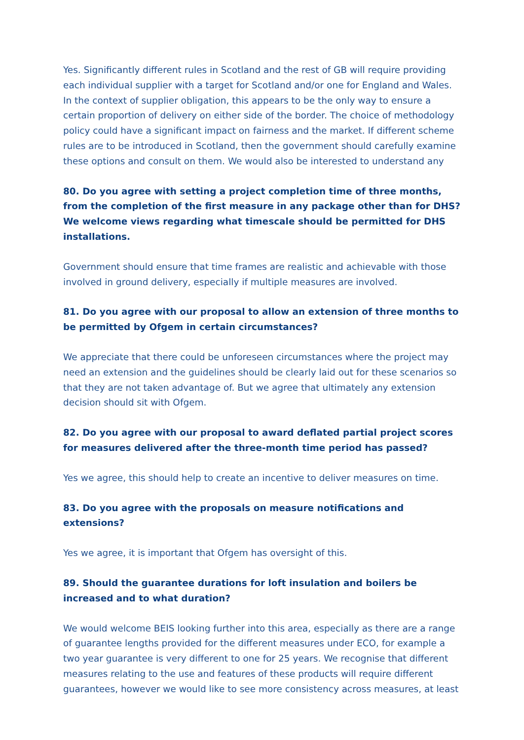Yes. Significantly different rules in Scotland and the rest of GB will require providing each individual supplier with a target for Scotland and/or one for England and Wales. In the context of supplier obligation, this appears to be the only way to ensure a certain proportion of delivery on either side of the border. The choice of methodology policy could have a significant impact on fairness and the market. If different scheme rules are to be introduced in Scotland, then the government should carefully examine these options and consult on them. We would also be interested to understand any
80. Do you agree with setting a project completion time of three months, from the completion of the first measure in any package other than for DHS? We welcome views regarding what timescale should be permitted for DHS installations.
Government should ensure that time frames are realistic and achievable with those involved in ground delivery, especially if multiple measures are involved.
81. Do you agree with our proposal to allow an extension of three months to be permitted by Ofgem in certain circumstances?
We appreciate that there could be unforeseen circumstances where the project may need an extension and the guidelines should be clearly laid out for these scenarios so that they are not taken advantage of. But we agree that ultimately any extension decision should sit with Ofgem.
82. Do you agree with our proposal to award deflated partial project scores for measures delivered after the three-month time period has passed?
Yes we agree, this should help to create an incentive to deliver measures on time.
83. Do you agree with the proposals on measure notifications and extensions?
Yes we agree, it is important that Ofgem has oversight of this.
89. Should the guarantee durations for loft insulation and boilers be increased and to what duration?
We would welcome BEIS looking further into this area, especially as there are a range of guarantee lengths provided for the different measures under ECO, for example a two year guarantee is very different to one for 25 years. We recognise that different measures relating to the use and features of these products will require different guarantees, however we would like to see more consistency across measures, at least